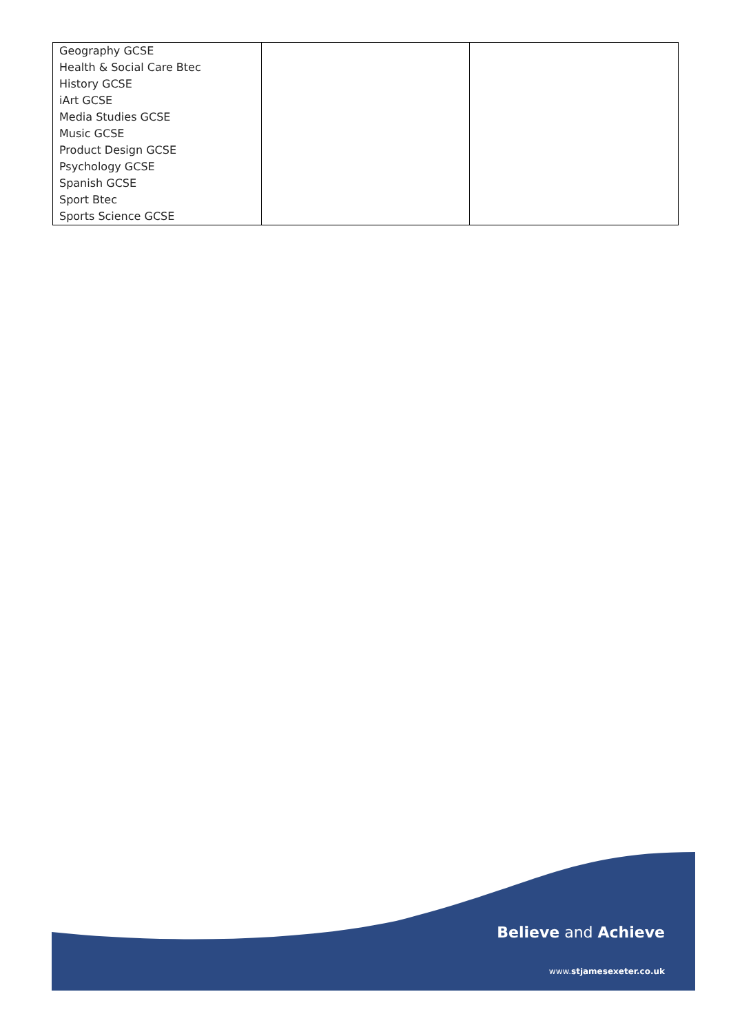| Geography GCSE Health & Social Care Btec History GCSE iArt GCSE Media Studies GCSE Music GCSE Product Design GCSE Psychology GCSE Spanish GCSE Sport Btec Sports Science GCSE | | |
Believe and Achieve
www.stjamesexeter.co.uk